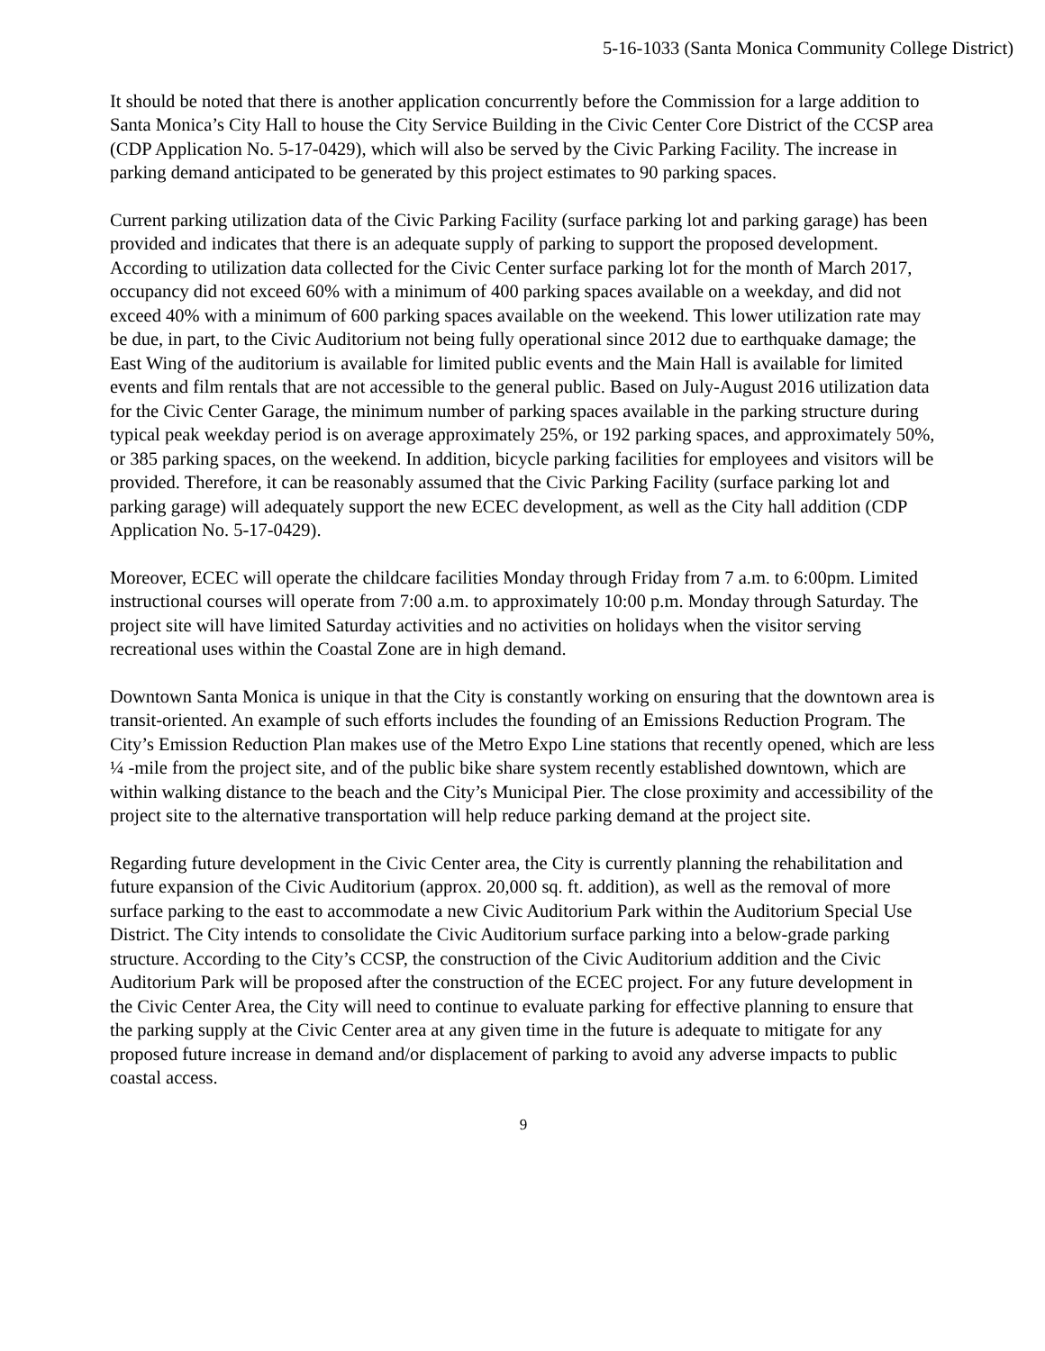5-16-1033 (Santa Monica Community College District)
It should be noted that there is another application concurrently before the Commission for a large addition to Santa Monica’s City Hall to house the City Service Building in the Civic Center Core District of the CCSP area (CDP Application No. 5-17-0429), which will also be served by the Civic Parking Facility. The increase in parking demand anticipated to be generated by this project estimates to 90 parking spaces.
Current parking utilization data of the Civic Parking Facility (surface parking lot and parking garage) has been provided and indicates that there is an adequate supply of parking to support the proposed development. According to utilization data collected for the Civic Center surface parking lot for the month of March 2017, occupancy did not exceed 60% with a minimum of 400 parking spaces available on a weekday, and did not exceed 40% with a minimum of 600 parking spaces available on the weekend. This lower utilization rate may be due, in part, to the Civic Auditorium not being fully operational since 2012 due to earthquake damage; the East Wing of the auditorium is available for limited public events and the Main Hall is available for limited events and film rentals that are not accessible to the general public. Based on July-August 2016 utilization data for the Civic Center Garage, the minimum number of parking spaces available in the parking structure during typical peak weekday period is on average approximately 25%, or 192 parking spaces, and approximately 50%, or 385 parking spaces, on the weekend. In addition, bicycle parking facilities for employees and visitors will be provided. Therefore, it can be reasonably assumed that the Civic Parking Facility (surface parking lot and parking garage) will adequately support the new ECEC development, as well as the City hall addition (CDP Application No. 5-17-0429).
Moreover, ECEC will operate the childcare facilities Monday through Friday from 7 a.m. to 6:00pm. Limited instructional courses will operate from 7:00 a.m. to approximately 10:00 p.m. Monday through Saturday. The project site will have limited Saturday activities and no activities on holidays when the visitor serving recreational uses within the Coastal Zone are in high demand.
Downtown Santa Monica is unique in that the City is constantly working on ensuring that the downtown area is transit-oriented. An example of such efforts includes the founding of an Emissions Reduction Program. The City’s Emission Reduction Plan makes use of the Metro Expo Line stations that recently opened, which are less ¼ -mile from the project site, and of the public bike share system recently established downtown, which are within walking distance to the beach and the City’s Municipal Pier. The close proximity and accessibility of the project site to the alternative transportation will help reduce parking demand at the project site.
Regarding future development in the Civic Center area, the City is currently planning the rehabilitation and future expansion of the Civic Auditorium (approx. 20,000 sq. ft. addition), as well as the removal of more surface parking to the east to accommodate a new Civic Auditorium Park within the Auditorium Special Use District. The City intends to consolidate the Civic Auditorium surface parking into a below-grade parking structure. According to the City’s CCSP, the construction of the Civic Auditorium addition and the Civic Auditorium Park will be proposed after the construction of the ECEC project. For any future development in the Civic Center Area, the City will need to continue to evaluate parking for effective planning to ensure that the parking supply at the Civic Center area at any given time in the future is adequate to mitigate for any proposed future increase in demand and/or displacement of parking to avoid any adverse impacts to public coastal access.
9